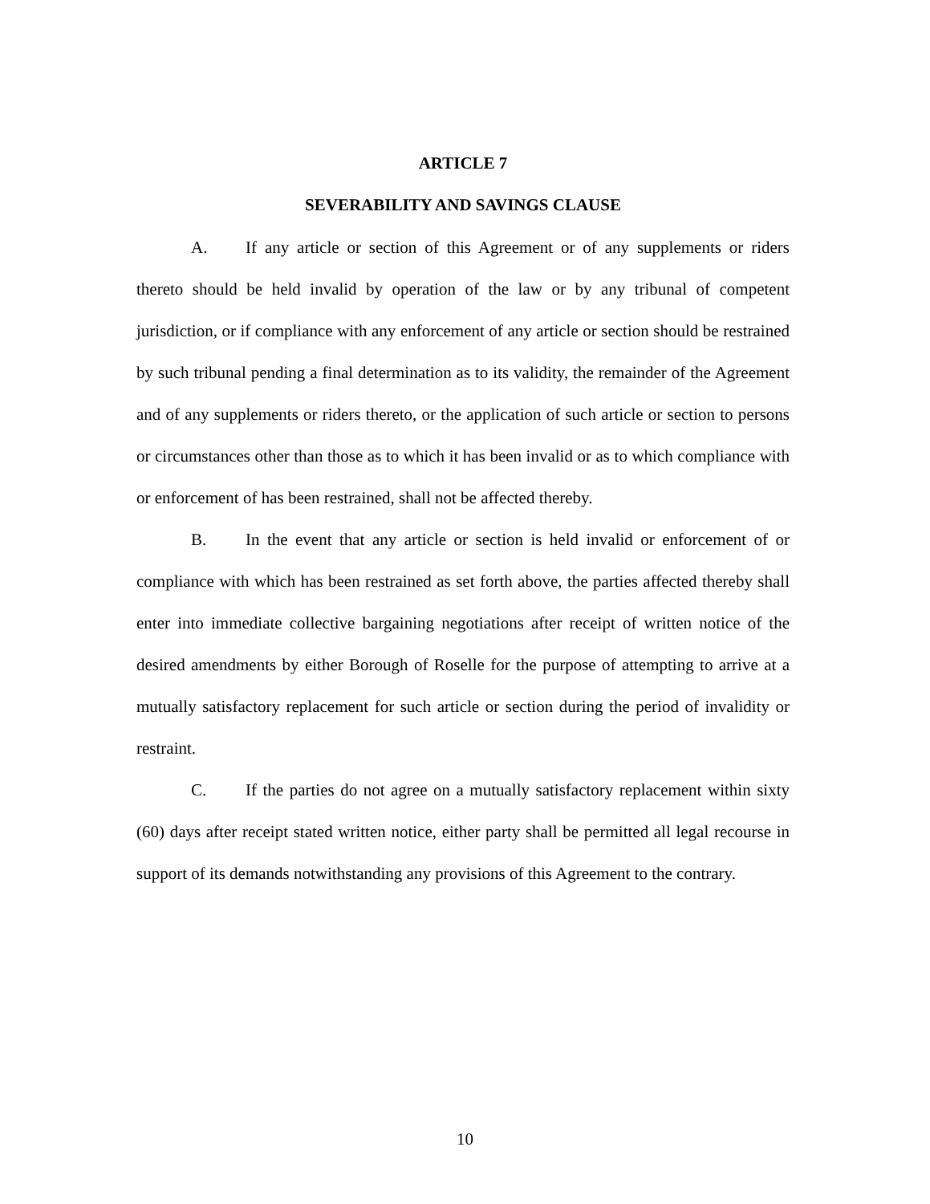ARTICLE 7
SEVERABILITY AND SAVINGS CLAUSE
A. If any article or section of this Agreement or of any supplements or riders thereto should be held invalid by operation of the law or by any tribunal of competent jurisdiction, or if compliance with any enforcement of any article or section should be restrained by such tribunal pending a final determination as to its validity, the remainder of the Agreement and of any supplements or riders thereto, or the application of such article or section to persons or circumstances other than those as to which it has been invalid or as to which compliance with or enforcement of has been restrained, shall not be affected thereby.
B. In the event that any article or section is held invalid or enforcement of or compliance with which has been restrained as set forth above, the parties affected thereby shall enter into immediate collective bargaining negotiations after receipt of written notice of the desired amendments by either Borough of Roselle for the purpose of attempting to arrive at a mutually satisfactory replacement for such article or section during the period of invalidity or restraint.
C. If the parties do not agree on a mutually satisfactory replacement within sixty (60) days after receipt stated written notice, either party shall be permitted all legal recourse in support of its demands notwithstanding any provisions of this Agreement to the contrary.
10